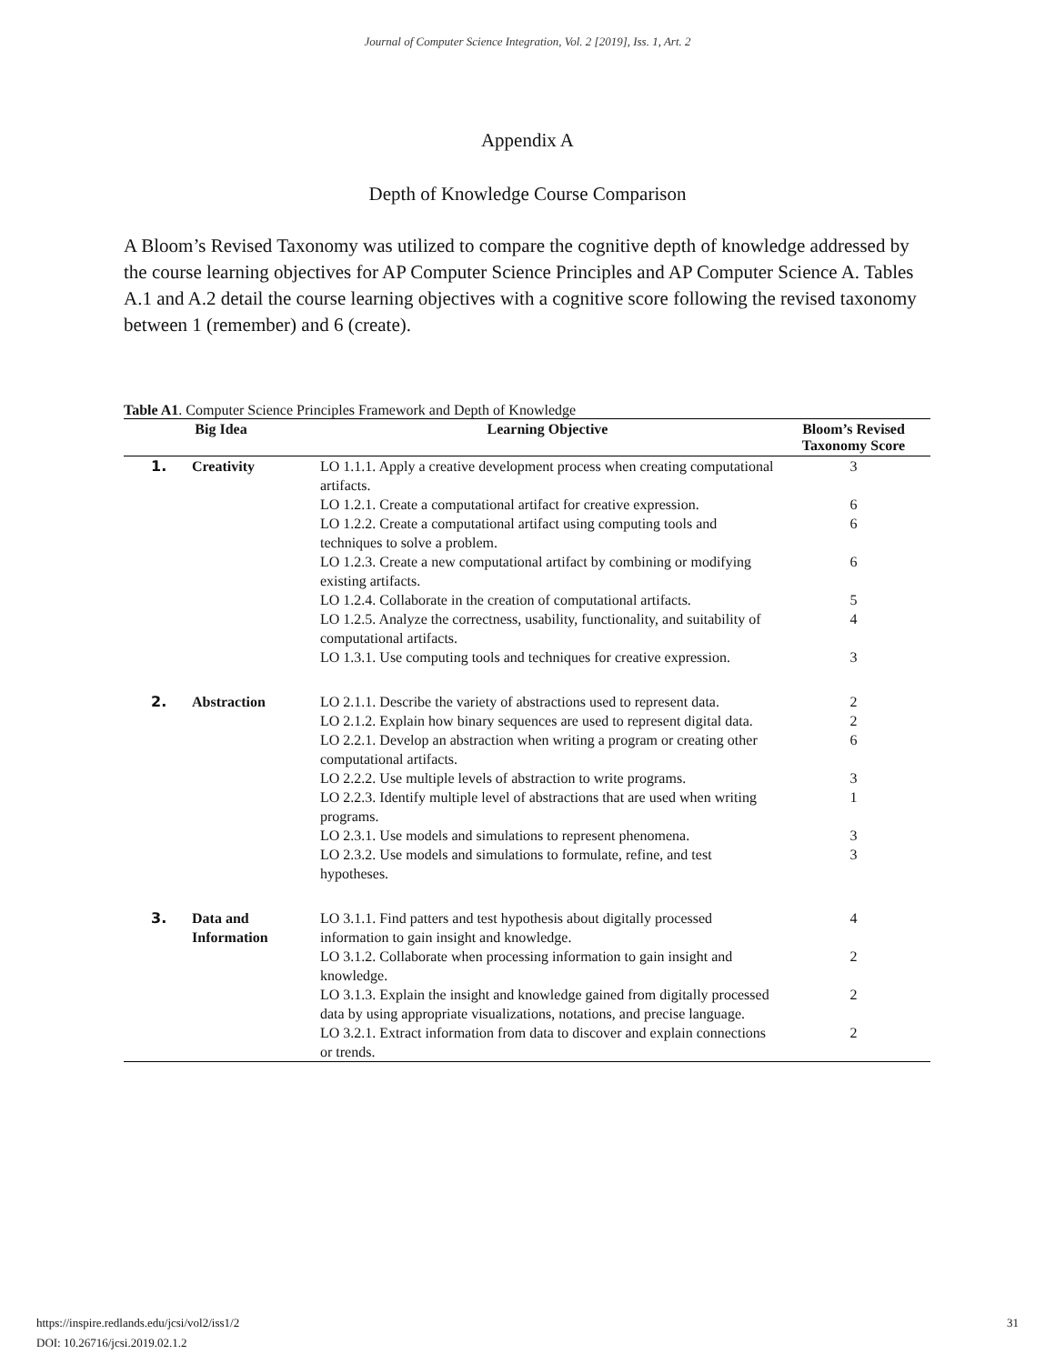Journal of Computer Science Integration, Vol. 2 [2019], Iss. 1, Art. 2
Appendix A
Depth of Knowledge Course Comparison
A Bloom’s Revised Taxonomy was utilized to compare the cognitive depth of knowledge addressed by the course learning objectives for AP Computer Science Principles and AP Computer Science A. Tables A.1 and A.2 detail the course learning objectives with a cognitive score following the revised taxonomy between 1 (remember) and 6 (create).
Table A1. Computer Science Principles Framework and Depth of Knowledge
| Big Idea | Learning Objective | Bloom’s Revised Taxonomy Score |
| --- | --- | --- |
| 1. Creativity | LO 1.1.1. Apply a creative development process when creating computational artifacts. | 3 |
| | LO 1.2.1. Create a computational artifact for creative expression. | 6 |
| | LO 1.2.2. Create a computational artifact using computing tools and techniques to solve a problem. | 6 |
| | LO 1.2.3. Create a new computational artifact by combining or modifying existing artifacts. | 6 |
| | LO 1.2.4. Collaborate in the creation of computational artifacts. | 5 |
| | LO 1.2.5. Analyze the correctness, usability, functionality, and suitability of computational artifacts. | 4 |
| | LO 1.3.1. Use computing tools and techniques for creative expression. | 3 |
| 2. Abstraction | LO 2.1.1. Describe the variety of abstractions used to represent data. | 2 |
| | LO 2.1.2. Explain how binary sequences are used to represent digital data. | 2 |
| | LO 2.2.1. Develop an abstraction when writing a program or creating other computational artifacts. | 6 |
| | LO 2.2.2. Use multiple levels of abstraction to write programs. | 3 |
| | LO 2.2.3. Identify multiple level of abstractions that are used when writing programs. | 1 |
| | LO 2.3.1. Use models and simulations to represent phenomena. | 3 |
| | LO 2.3.2. Use models and simulations to formulate, refine, and test hypotheses. | 3 |
| 3. Data and Information | LO 3.1.1. Find patters and test hypothesis about digitally processed information to gain insight and knowledge. | 4 |
| | LO 3.1.2. Collaborate when processing information to gain insight and knowledge. | 2 |
| | LO 3.1.3. Explain the insight and knowledge gained from digitally processed data by using appropriate visualizations, notations, and precise language. | 2 |
| | LO 3.2.1. Extract information from data to discover and explain connections or trends. | 2 |
31 https://inspire.redlands.edu/jcsi/vol2/iss1/2
DOI: 10.26716/jcsi.2019.02.1.2